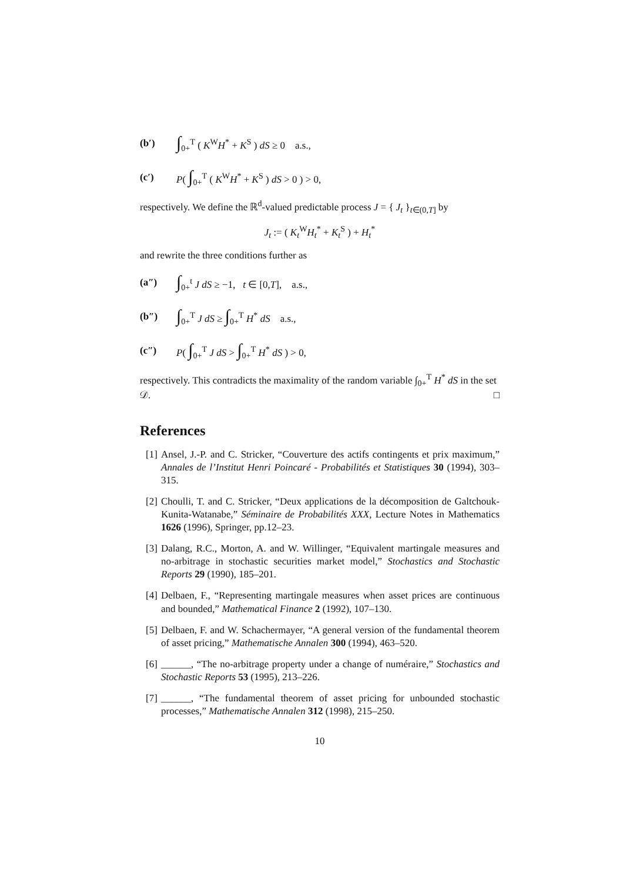(b′) ∫<sub>0+</sub><sup>T</sup> ( K<sup>W</sup>H<sup>*</sup> + K<sup>S</sup> ) dS ≥ 0 a.s.,
(c′) P( ∫<sub>0+</sub><sup>T</sup> ( K<sup>W</sup>H<sup>*</sup> + K<sup>S</sup> ) dS > 0 ) > 0,
respectively. We define the ℝ<sup>d</sup>-valued predictable process J = { J<sub>t</sub> }<sub>t∈(0,T]</sub> by
J<sub>t</sub> := ( K<sub>t</sub><sup>W</sup>H<sub>t</sub><sup>*</sup> + K<sub>t</sub><sup>S</sup> ) + H<sub>t</sub><sup>*</sup>
and rewrite the three conditions further as
(a″) ∫<sub>0+</sub><sup>t</sup> J dS ≥ −1, t ∈ [0,T], a.s.,
(b″) ∫<sub>0+</sub><sup>T</sup> J dS ≥ ∫<sub>0+</sub><sup>T</sup> H<sup>*</sup> dS a.s.,
(c″) P( ∫<sub>0+</sub><sup>T</sup> J dS > ∫<sub>0+</sub><sup>T</sup> H<sup>*</sup> dS ) > 0,
respectively. This contradicts the maximality of the random variable ∫<sub>0+</sub><sup>T</sup> H<sup>*</sup> dS in the set 𝒟. □
References
[1] Ansel, J.-P. and C. Stricker, “Couverture des actifs contingents et prix maximum,” Annales de l’Institut Henri Poincaré - Probabilités et Statistiques 30 (1994), 303–315.
[2] Choulli, T. and C. Stricker, “Deux applications de la décomposition de Galtchouk-Kunita-Watanabe,” Séminaire de Probabilités XXX, Lecture Notes in Mathematics 1626 (1996), Springer, pp.12–23.
[3] Dalang, R.C., Morton, A. and W. Willinger, “Equivalent martingale measures and no-arbitrage in stochastic securities market model,” Stochastics and Stochastic Reports 29 (1990), 185–201.
[4] Delbaen, F., “Representing martingale measures when asset prices are continuous and bounded,” Mathematical Finance 2 (1992), 107–130.
[5] Delbaen, F. and W. Schachermayer, “A general version of the fundamental theorem of asset pricing,” Mathematische Annalen 300 (1994), 463–520.
[6] ______, “The no-arbitrage property under a change of numéraire,” Stochastics and Stochastic Reports 53 (1995), 213–226.
[7] ______, “The fundamental theorem of asset pricing for unbounded stochastic processes,” Mathematische Annalen 312 (1998), 215–250.
10